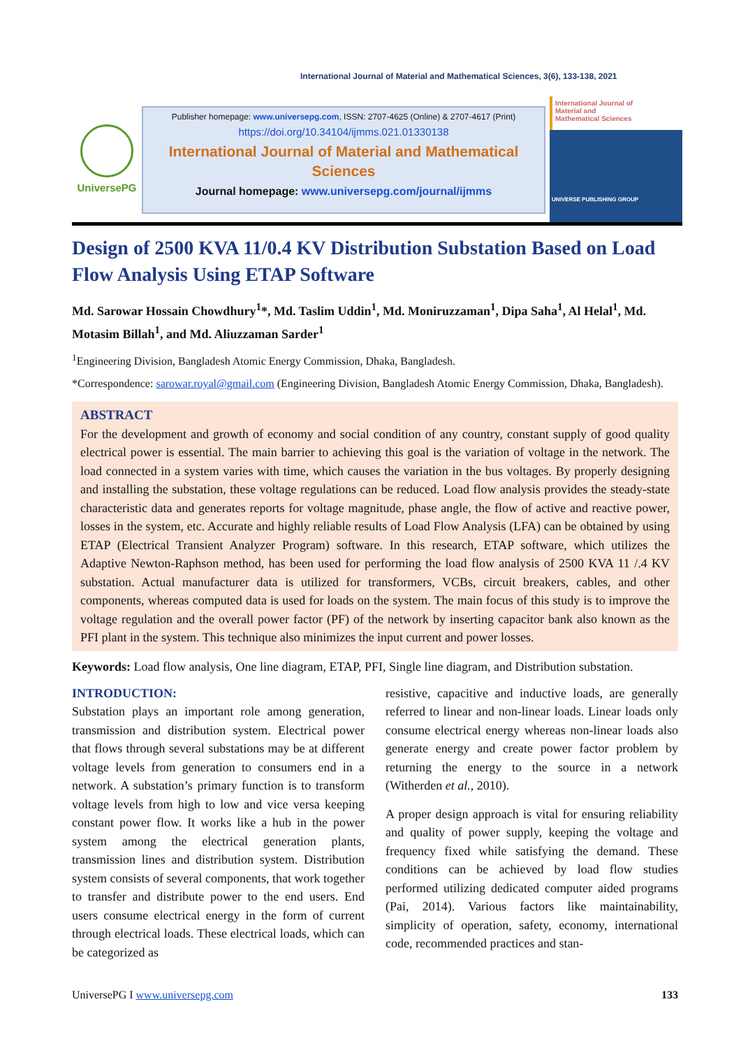International Journal of Material and Mathematical Sciences, 3(6), 133-138, 2021
UniversePG
Publisher homepage: www.universepg.com, ISSN: 2707-4625 (Online) & 2707-4617 (Print)
https://doi.org/10.34104/ijmms.021.01330138
International Journal of Material and Mathematical Sciences
Journal homepage: www.universepg.com/journal/ijmms
International Journal of
Material and
Mathematical Sciences
UNIVERSE PUBLISHING GROUP
Design of 2500 KVA 11/0.4 KV Distribution Substation Based on Load Flow Analysis Using ETAP Software
Md. Sarowar Hossain Chowdhury<sup>1</sup>*, Md. Taslim Uddin<sup>1</sup>, Md. Moniruzzaman<sup>1</sup>, Dipa Saha<sup>1</sup>, Al Helal<sup>1</sup>, Md. Motasim Billah<sup>1</sup>, and Md. Aliuzzaman Sarder<sup>1</sup>
<sup>1</sup> Engineering Division, Bangladesh Atomic Energy Commission, Dhaka, Bangladesh.
*Correspondence: sarowar.royal@gmail.com (Engineering Division, Bangladesh Atomic Energy Commission, Dhaka, Bangladesh).
ABSTRACT
For the development and growth of economy and social condition of any country, constant supply of good quality electrical power is essential. The main barrier to achieving this goal is the variation of voltage in the network. The load connected in a system varies with time, which causes the variation in the bus voltages. By properly designing and installing the substation, these voltage regulations can be reduced. Load flow analysis provides the steady-state characteristic data and generates reports for voltage magnitude, phase angle, the flow of active and reactive power, losses in the system, etc. Accurate and highly reliable results of Load Flow Analysis (LFA) can be obtained by using ETAP (Electrical Transient Analyzer Program) software. In this research, ETAP software, which utilizes the Adaptive Newton-Raphson method, has been used for performing the load flow analysis of 2500 KVA 11 /.4 KV substation. Actual manufacturer data is utilized for transformers, VCBs, circuit breakers, cables, and other components, whereas computed data is used for loads on the system. The main focus of this study is to improve the voltage regulation and the overall power factor (PF) of the network by inserting capacitor bank also known as the PFI plant in the system. This technique also minimizes the input current and power losses.
Keywords: Load flow analysis, One line diagram, ETAP, PFI, Single line diagram, and Distribution substation.
INTRODUCTION:
Substation plays an important role among generation, transmission and distribution system. Electrical power that flows through several substations may be at different voltage levels from generation to consumers end in a network. A substation’s primary function is to transform voltage levels from high to low and vice versa keeping constant power flow. It works like a hub in the power system among the electrical generation plants, transmission lines and distribution system. Distribution system consists of several components, that work together to transfer and distribute power to the end users. End users consume electrical energy in the form of current through electrical loads. These electrical loads, which can be categorized as
resistive, capacitive and inductive loads, are generally referred to linear and non-linear loads. Linear loads only consume electrical energy whereas non-linear loads also generate energy and create power factor problem by returning the energy to the source in a network (Witherden et al., 2010).
A proper design approach is vital for ensuring reliability and quality of power supply, keeping the voltage and frequency fixed while satisfying the demand. These conditions can be achieved by load flow studies performed utilizing dedicated computer aided programs (Pai, 2014). Various factors like maintainability, simplicity of operation, safety, economy, international code, recommended practices and stan-
UniversePG I www.universepg.com 133